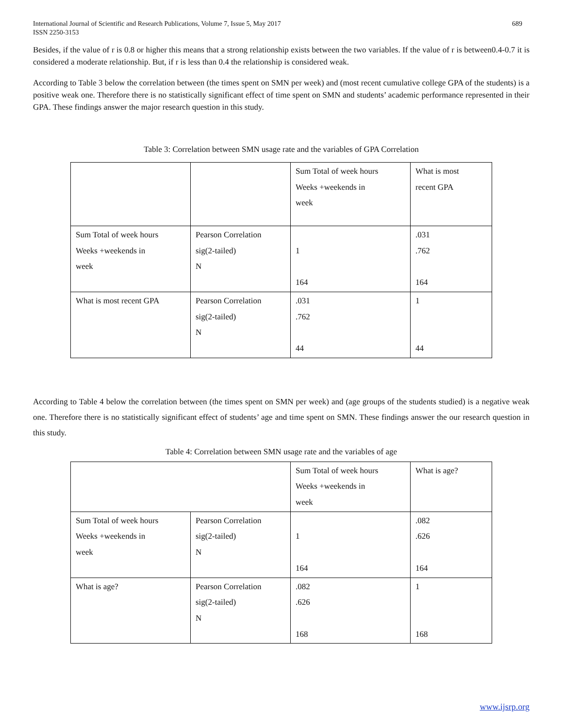International Journal of Scientific and Research Publications, Volume 7, Issue 5, May 2017
ISSN 2250-3153
689
Besides, if the value of r is 0.8 or higher this means that a strong relationship exists between the two variables. If the value of r is between0.4-0.7 it is considered a moderate relationship. But, if r is less than 0.4 the relationship is considered weak.
According to Table 3 below the correlation between (the times spent on SMN per week) and (most recent cumulative college GPA of the students) is a positive weak one. Therefore there is no statistically significant effect of time spent on SMN and students’ academic performance represented in their GPA. These findings answer the major research question in this study.
Table 3: Correlation between SMN usage rate and the variables of GPA Correlation
| | | Sum Total of week hours Weeks +weekends in week | What is most recent GPA |
| Sum Total of week hours Weeks +weekends in week | Pearson Correlation sig(2-tailed) N | 1 164 | .031 .762 164 |
| What is most recent GPA | Pearson Correlation sig(2-tailed) N | .031 .762 44 | 1 44 |
According to Table 4 below the correlation between (the times spent on SMN per week) and (age groups of the students studied) is a negative weak one. Therefore there is no statistically significant effect of students’ age and time spent on SMN. These findings answer the our research question in this study.
Table 4: Correlation between SMN usage rate and the variables of age
| | | Sum Total of week hours Weeks +weekends in week | What is age? |
| Sum Total of week hours Weeks +weekends in week | Pearson Correlation sig(2-tailed) N | 1 164 | .082 .626 164 |
| What is age? | Pearson Correlation sig(2-tailed) N | .082 .626 168 | 1 168 |
www.ijsrp.org